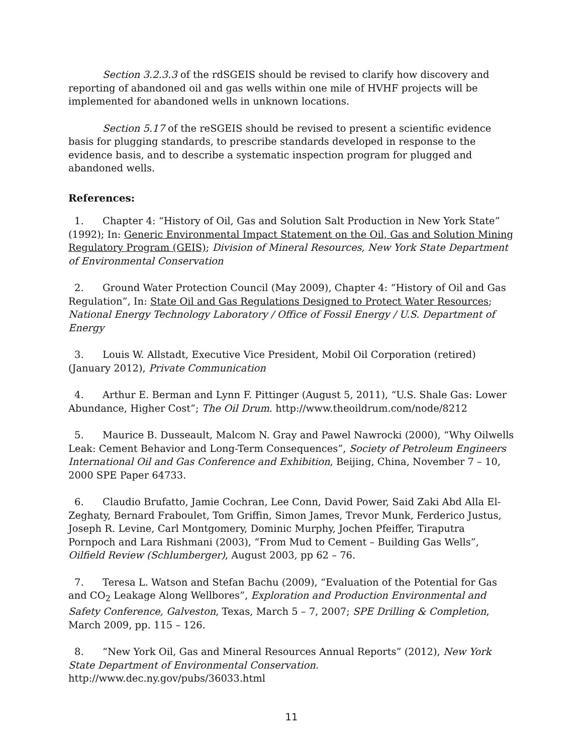Section 3.2.3.3 of the rdSGEIS should be revised to clarify how discovery and reporting of abandoned oil and gas wells within one mile of HVHF projects will be implemented for abandoned wells in unknown locations.
Section 5.17 of the reSGEIS should be revised to present a scientific evidence basis for plugging standards, to prescribe standards developed in response to the evidence basis, and to describe a systematic inspection program for plugged and abandoned wells.
References:
1. Chapter 4: “History of Oil, Gas and Solution Salt Production in New York State” (1992); In: Generic Environmental Impact Statement on the Oil, Gas and Solution Mining Regulatory Program (GEIS); Division of Mineral Resources, New York State Department of Environmental Conservation
2. Ground Water Protection Council (May 2009), Chapter 4: “History of Oil and Gas Regulation”, In: State Oil and Gas Regulations Designed to Protect Water Resources; National Energy Technology Laboratory / Office of Fossil Energy / U.S. Department of Energy
3. Louis W. Allstadt, Executive Vice President, Mobil Oil Corporation (retired) (January 2012), Private Communication
4. Arthur E. Berman and Lynn F. Pittinger (August 5, 2011), “U.S. Shale Gas: Lower Abundance, Higher Cost”; The Oil Drum. http://www.theoildrum.com/node/8212
5. Maurice B. Dusseault, Malcom N. Gray and Pawel Nawrocki (2000), “Why Oilwells Leak: Cement Behavior and Long-Term Consequences”, Society of Petroleum Engineers International Oil and Gas Conference and Exhibition, Beijing, China, November 7 – 10, 2000 SPE Paper 64733.
6. Claudio Brufatto, Jamie Cochran, Lee Conn, David Power, Said Zaki Abd Alla El-Zeghaty, Bernard Fraboulet, Tom Griffin, Simon James, Trevor Munk, Ferderico Justus, Joseph R. Levine, Carl Montgomery, Dominic Murphy, Jochen Pfeiffer, Tiraputra Pornpoch and Lara Rishmani (2003), “From Mud to Cement – Building Gas Wells”, Oilfield Review (Schlumberger), August 2003, pp 62 – 76.
7. Teresa L. Watson and Stefan Bachu (2009), “Evaluation of the Potential for Gas and CO<sub>2</sub> Leakage Along Wellbores”, Exploration and Production Environmental and Safety Conference, Galveston, Texas, March 5 – 7, 2007; SPE Drilling & Completion, March 2009, pp. 115 – 126.
8. “New York Oil, Gas and Mineral Resources Annual Reports” (2012), New York State Department of Environmental Conservation. http://www.dec.ny.gov/pubs/36033.html
11